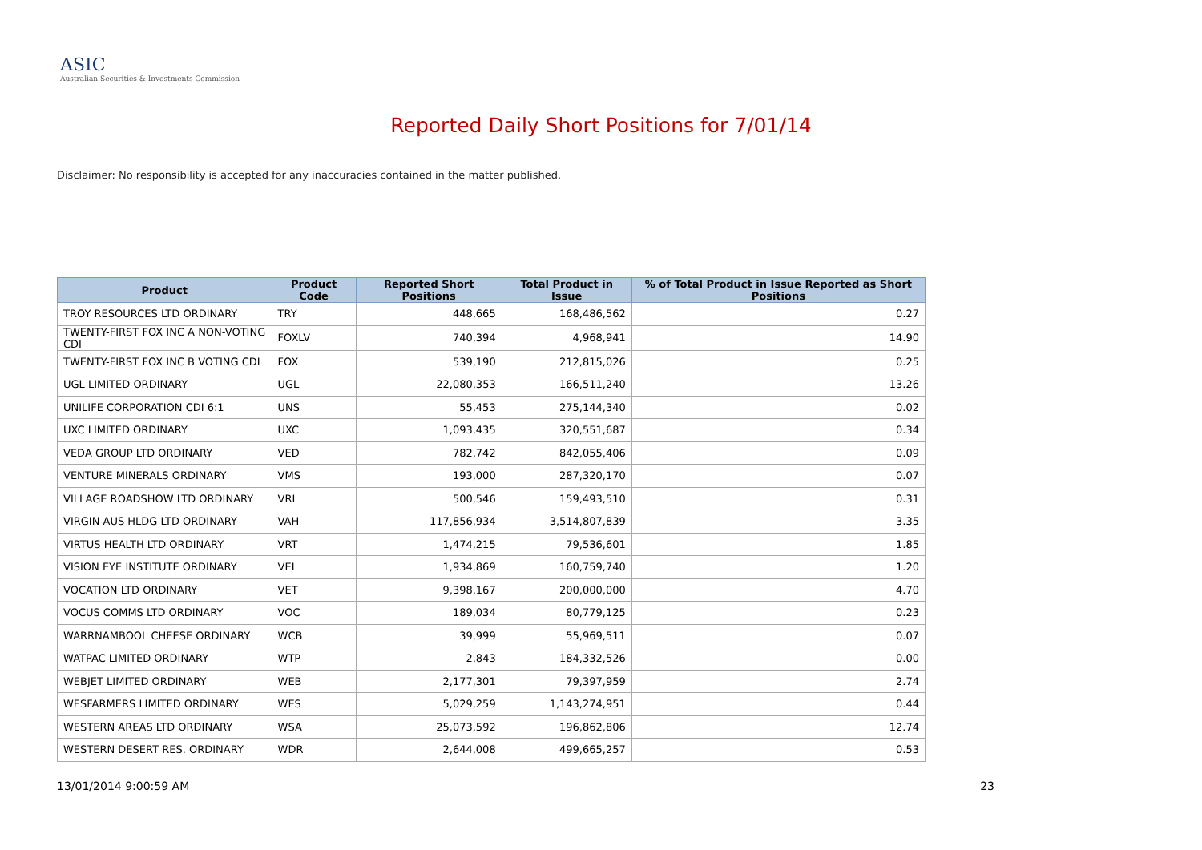ASIC
Australian Securities & Investments Commission
Reported Daily Short Positions for 7/01/14
Disclaimer: No responsibility is accepted for any inaccuracies contained in the matter published.
| Product | Product Code | Reported Short Positions | Total Product in Issue | % of Total Product in Issue Reported as Short Positions |
| --- | --- | --- | --- | --- |
| TROY RESOURCES LTD ORDINARY | TRY | 448,665 | 168,486,562 | 0.27 |
| TWENTY-FIRST FOX INC A NON-VOTING CDI | FOXLV | 740,394 | 4,968,941 | 14.90 |
| TWENTY-FIRST FOX INC B VOTING CDI | FOX | 539,190 | 212,815,026 | 0.25 |
| UGL LIMITED ORDINARY | UGL | 22,080,353 | 166,511,240 | 13.26 |
| UNILIFE CORPORATION CDI 6:1 | UNS | 55,453 | 275,144,340 | 0.02 |
| UXC LIMITED ORDINARY | UXC | 1,093,435 | 320,551,687 | 0.34 |
| VEDA GROUP LTD ORDINARY | VED | 782,742 | 842,055,406 | 0.09 |
| VENTURE MINERALS ORDINARY | VMS | 193,000 | 287,320,170 | 0.07 |
| VILLAGE ROADSHOW LTD ORDINARY | VRL | 500,546 | 159,493,510 | 0.31 |
| VIRGIN AUS HLDG LTD ORDINARY | VAH | 117,856,934 | 3,514,807,839 | 3.35 |
| VIRTUS HEALTH LTD ORDINARY | VRT | 1,474,215 | 79,536,601 | 1.85 |
| VISION EYE INSTITUTE ORDINARY | VEI | 1,934,869 | 160,759,740 | 1.20 |
| VOCATION LTD ORDINARY | VET | 9,398,167 | 200,000,000 | 4.70 |
| VOCUS COMMS LTD ORDINARY | VOC | 189,034 | 80,779,125 | 0.23 |
| WARRNAMBOOL CHEESE ORDINARY | WCB | 39,999 | 55,969,511 | 0.07 |
| WATPAC LIMITED ORDINARY | WTP | 2,843 | 184,332,526 | 0.00 |
| WEBJET LIMITED ORDINARY | WEB | 2,177,301 | 79,397,959 | 2.74 |
| WESFARMERS LIMITED ORDINARY | WES | 5,029,259 | 1,143,274,951 | 0.44 |
| WESTERN AREAS LTD ORDINARY | WSA | 25,073,592 | 196,862,806 | 12.74 |
| WESTERN DESERT RES. ORDINARY | WDR | 2,644,008 | 499,665,257 | 0.53 |
13/01/2014 9:00:59 AM 23